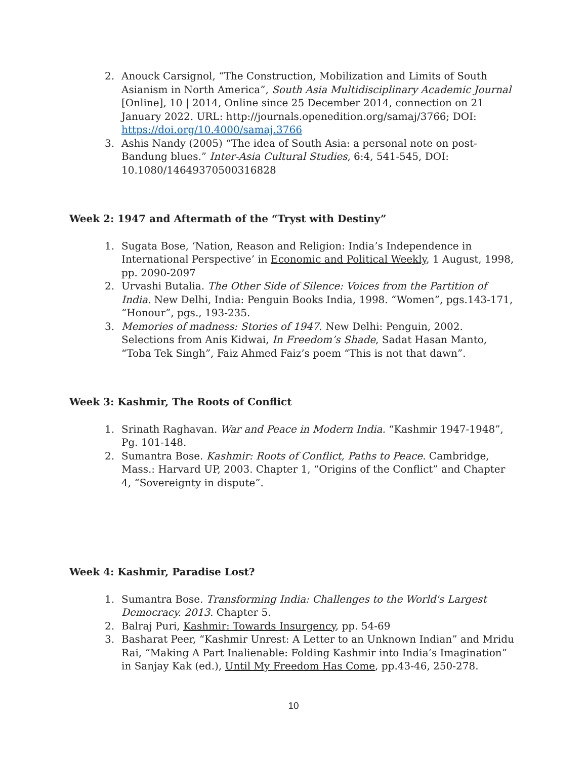2. Anouck Carsignol, “The Construction, Mobilization and Limits of South Asianism in North America”, South Asia Multidisciplinary Academic Journal [Online], 10 | 2014, Online since 25 December 2014, connection on 21 January 2022. URL: http://journals.openedition.org/samaj/3766; DOI: https://doi.org/10.4000/samaj.3766
3. Ashis Nandy (2005) “The idea of South Asia: a personal note on post-Bandung blues.” Inter-Asia Cultural Studies, 6:4, 541-545, DOI: 10.1080/14649370500316828
Week 2: 1947 and Aftermath of the “Tryst with Destiny”
1. Sugata Bose, ‘Nation, Reason and Religion: India’s Independence in International Perspective’ in Economic and Political Weekly, 1 August, 1998, pp. 2090-2097
2. Urvashi Butalia. The Other Side of Silence: Voices from the Partition of India. New Delhi, India: Penguin Books India, 1998. “Women”, pgs.143-171, “Honour”, pgs., 193-235.
3. Memories of madness: Stories of 1947. New Delhi: Penguin, 2002. Selections from Anis Kidwai, In Freedom’s Shade, Sadat Hasan Manto, “Toba Tek Singh”, Faiz Ahmed Faiz’s poem “This is not that dawn”.
Week 3: Kashmir, The Roots of Conflict
1. Srinath Raghavan. War and Peace in Modern India. “Kashmir 1947-1948”, Pg. 101-148.
2. Sumantra Bose. Kashmir: Roots of Conflict, Paths to Peace. Cambridge, Mass.: Harvard UP, 2003. Chapter 1, “Origins of the Conflict” and Chapter 4, “Sovereignty in dispute”.
Week 4: Kashmir, Paradise Lost?
1. Sumantra Bose. Transforming India: Challenges to the World's Largest Democracy. 2013. Chapter 5.
2. Balraj Puri, Kashmir: Towards Insurgency, pp. 54-69
3. Basharat Peer, “Kashmir Unrest: A Letter to an Unknown Indian” and Mridu Rai, “Making A Part Inalienable: Folding Kashmir into India’s Imagination” in Sanjay Kak (ed.), Until My Freedom Has Come, pp.43-46, 250-278.
10